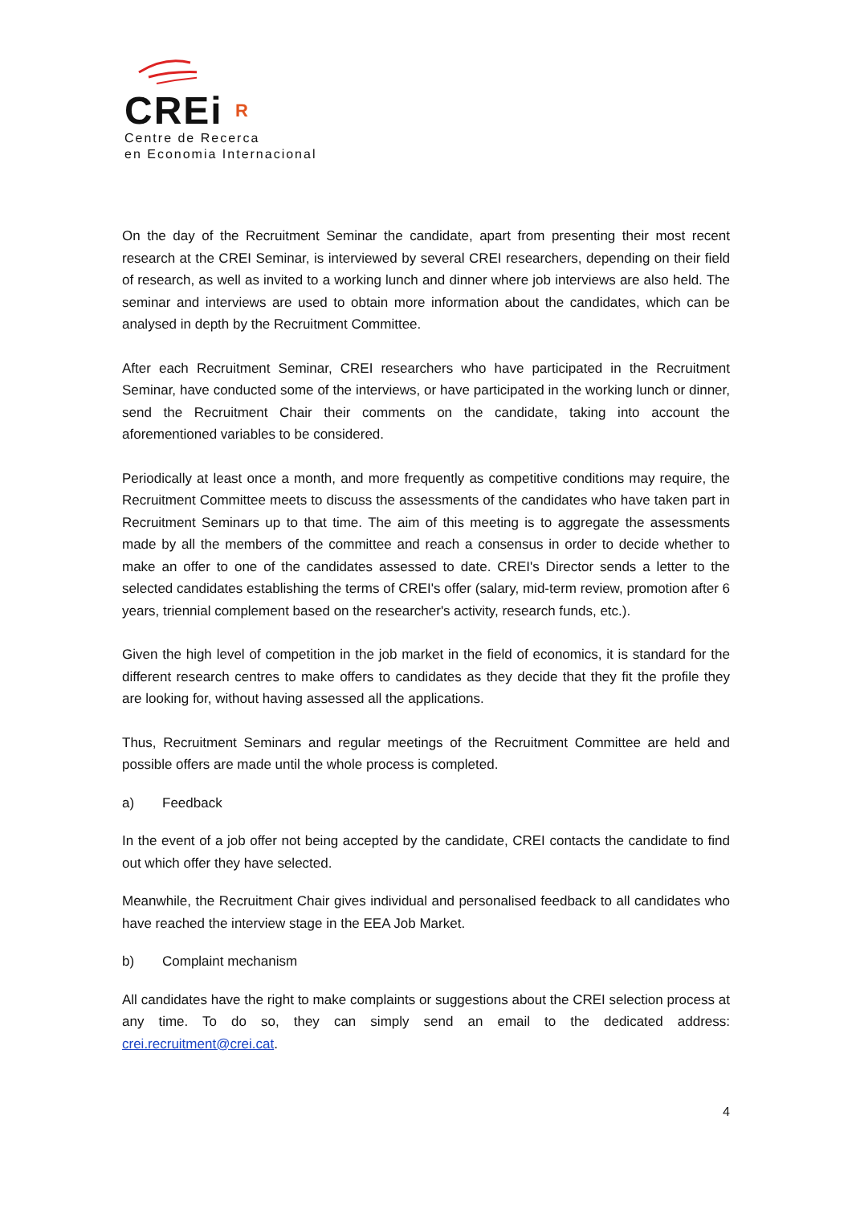CREi R
Centre de Recerca
en Economia Internacional
On the day of the Recruitment Seminar the candidate, apart from presenting their most recent research at the CREI Seminar, is interviewed by several CREI researchers, depending on their field of research, as well as invited to a working lunch and dinner where job interviews are also held. The seminar and interviews are used to obtain more information about the candidates, which can be analysed in depth by the Recruitment Committee.
After each Recruitment Seminar, CREI researchers who have participated in the Recruitment Seminar, have conducted some of the interviews, or have participated in the working lunch or dinner, send the Recruitment Chair their comments on the candidate, taking into account the aforementioned variables to be considered.
Periodically at least once a month, and more frequently as competitive conditions may require, the Recruitment Committee meets to discuss the assessments of the candidates who have taken part in Recruitment Seminars up to that time. The aim of this meeting is to aggregate the assessments made by all the members of the committee and reach a consensus in order to decide whether to make an offer to one of the candidates assessed to date. CREI's Director sends a letter to the selected candidates establishing the terms of CREI's offer (salary, mid-term review, promotion after 6 years, triennial complement based on the researcher's activity, research funds, etc.).
Given the high level of competition in the job market in the field of economics, it is standard for the different research centres to make offers to candidates as they decide that they fit the profile they are looking for, without having assessed all the applications.
Thus, Recruitment Seminars and regular meetings of the Recruitment Committee are held and possible offers are made until the whole process is completed.
a) Feedback
In the event of a job offer not being accepted by the candidate, CREI contacts the candidate to find out which offer they have selected.
Meanwhile, the Recruitment Chair gives individual and personalised feedback to all candidates who have reached the interview stage in the EEA Job Market.
b) Complaint mechanism
All candidates have the right to make complaints or suggestions about the CREI selection process at any time. To do so, they can simply send an email to the dedicated address: crei.recruitment@crei.cat.
4